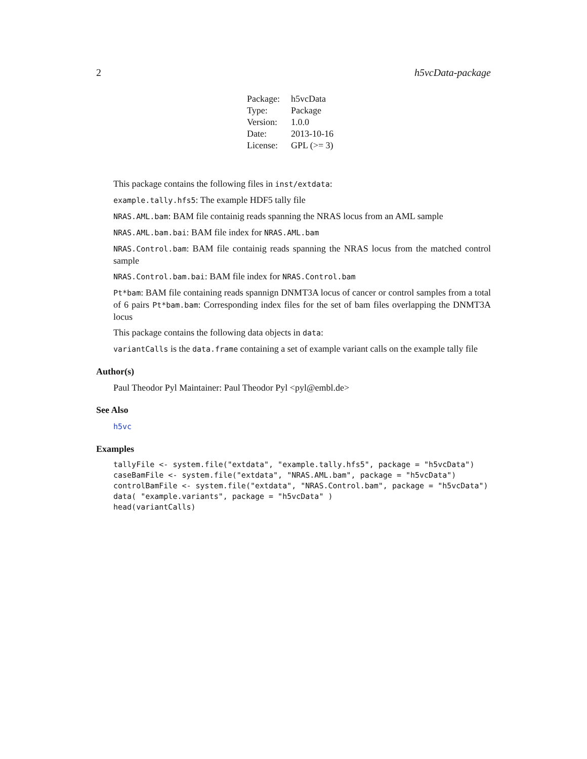2 h5vcData-package
| Package: | h5vcData |
| Type: | Package |
| Version: | 1.0.0 |
| Date: | 2013-10-16 |
| License: | GPL (>= 3) |
This package contains the following files in inst/extdata:
example.tally.hfs5: The example HDF5 tally file
NRAS.AML.bam: BAM file containig reads spanning the NRAS locus from an AML sample
NRAS.AML.bam.bai: BAM file index for NRAS.AML.bam
NRAS.Control.bam: BAM file containig reads spanning the NRAS locus from the matched control sample
NRAS.Control.bam.bai: BAM file index for NRAS.Control.bam
Pt*bam: BAM file containing reads spannign DNMT3A locus of cancer or control samples from a total of 6 pairs Pt*bam.bam: Corresponding index files for the set of bam files overlapping the DNMT3A locus
This package contains the following data objects in data:
variantCalls is the data.frame containing a set of example variant calls on the example tally file
Author(s)
Paul Theodor Pyl Maintainer: Paul Theodor Pyl <pyl@embl.de>
See Also
h5vc
Examples
tallyFile <- system.file("extdata", "example.tally.hfs5", package = "h5vcData")
caseBamFile <- system.file("extdata", "NRAS.AML.bam", package = "h5vcData")
controlBamFile <- system.file("extdata", "NRAS.Control.bam", package = "h5vcData")
data( "example.variants", package = "h5vcData" )
head(variantCalls)